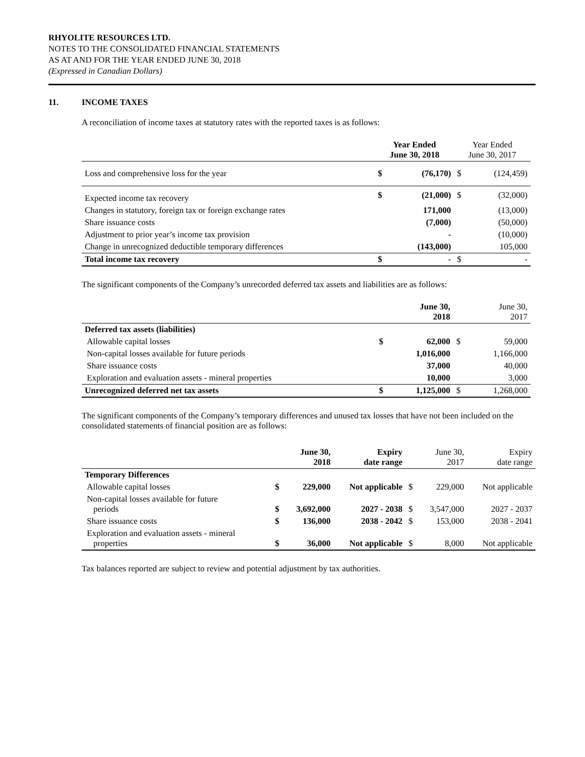RHYOLITE RESOURCES LTD.
NOTES TO THE CONSOLIDATED FINANCIAL STATEMENTS
AS AT AND FOR THE YEAR ENDED JUNE 30, 2018
(Expressed in Canadian Dollars)
11. INCOME TAXES
A reconciliation of income taxes at statutory rates with the reported taxes is as follows:
| | Year Ended June 30, 2018 | | Year Ended June 30, 2017 | |
| --- | --- | --- | --- | --- |
| Loss and comprehensive loss for the year | $ | (76,170) | $ | (124,459) |
| Expected income tax recovery | $ | (21,000) | $ | (32,000) |
| Changes in statutory, foreign tax or foreign exchange rates | | 171,000 | | (13,000) |
| Share issuance costs | | (7,000) | | (50,000) |
| Adjustment to prior year’s income tax provision | | - | | (10,000) |
| Change in unrecognized deductible temporary differences | | (143,000) | | 105,000 |
| Total income tax recovery | $ | - | $ | - |
The significant components of the Company’s unrecorded deferred tax assets and liabilities are as follows:
| | | June 30, 2018 | | June 30, 2017 |
| --- | --- | --- | --- | --- |
| Deferred tax assets (liabilities) | | | | |
| Allowable capital losses | $ | 62,000 | $ | 59,000 |
| Non-capital losses available for future periods | | 1,016,000 | | 1,166,000 |
| Share issuance costs | | 37,000 | | 40,000 |
| Exploration and evaluation assets - mineral properties | | 10,000 | | 3,000 |
| Unrecognized deferred net tax assets | $ | 1,125,000 | $ | 1,268,000 |
The significant components of the Company’s temporary differences and unused tax losses that have not been included on the consolidated statements of financial position are as follows:
| | | June 30, 2018 | Expiry date range | | June 30, 2017 | Expiry date range |
| --- | --- | --- | --- | --- | --- | --- |
| Temporary Differences | | | | | | |
| Allowable capital losses | $ | 229,000 | Not applicable | $ | 229,000 | Not applicable |
| Non-capital losses available for future periods | $ | 3,692,000 | 2027 - 2038 | $ | 3,547,000 | 2027 - 2037 |
| Share issuance costs | $ | 136,000 | 2038 - 2042 | $ | 153,000 | 2038 - 2041 |
| Exploration and evaluation assets - mineral properties | $ | 36,000 | Not applicable | $ | 8,000 | Not applicable |
Tax balances reported are subject to review and potential adjustment by tax authorities.